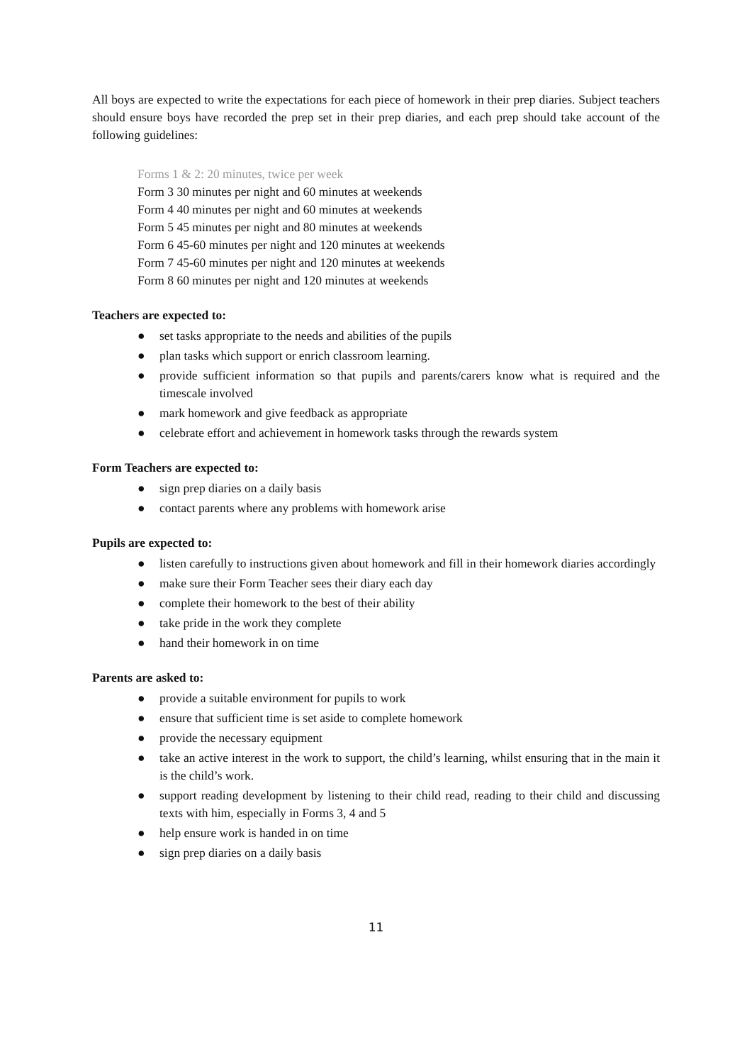All boys are expected to write the expectations for each piece of homework in their prep diaries. Subject teachers should ensure boys have recorded the prep set in their prep diaries, and each prep should take account of the following guidelines:
Forms 1 & 2: 20 minutes, twice per week
Form 3 30 minutes per night and 60 minutes at weekends
Form 4 40 minutes per night and 60 minutes at weekends
Form 5 45 minutes per night and 80 minutes at weekends
Form 6 45-60 minutes per night and 120 minutes at weekends
Form 7 45-60 minutes per night and 120 minutes at weekends
Form 8 60 minutes per night and 120 minutes at weekends
Teachers are expected to:
● set tasks appropriate to the needs and abilities of the pupils
● plan tasks which support or enrich classroom learning.
● provide sufficient information so that pupils and parents/carers know what is required and the timescale involved
● mark homework and give feedback as appropriate
● celebrate effort and achievement in homework tasks through the rewards system
Form Teachers are expected to:
● sign prep diaries on a daily basis
● contact parents where any problems with homework arise
Pupils are expected to:
● listen carefully to instructions given about homework and fill in their homework diaries accordingly
● make sure their Form Teacher sees their diary each day
● complete their homework to the best of their ability
● take pride in the work they complete
● hand their homework in on time
Parents are asked to:
● provide a suitable environment for pupils to work
● ensure that sufficient time is set aside to complete homework
● provide the necessary equipment
● take an active interest in the work to support, the child’s learning, whilst ensuring that in the main it is the child’s work.
● support reading development by listening to their child read, reading to their child and discussing texts with him, especially in Forms 3, 4 and 5
● help ensure work is handed in on time
● sign prep diaries on a daily basis
11